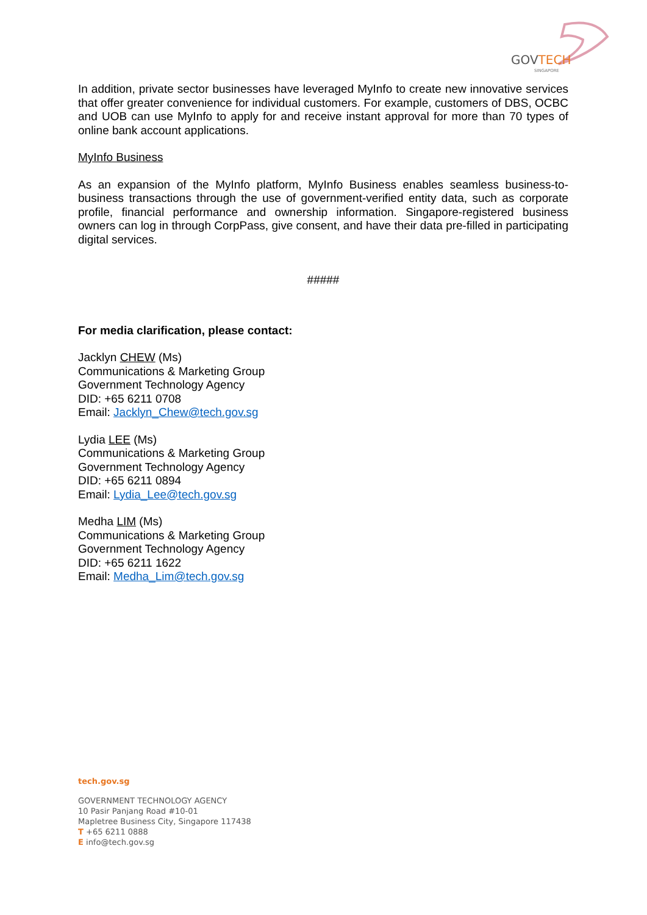GOVTECH
SINGAPORE
In addition, private sector businesses have leveraged MyInfo to create new innovative services that offer greater convenience for individual customers. For example, customers of DBS, OCBC and UOB can use MyInfo to apply for and receive instant approval for more than 70 types of online bank account applications.
MyInfo Business
As an expansion of the MyInfo platform, MyInfo Business enables seamless business-to-business transactions through the use of government-verified entity data, such as corporate profile, financial performance and ownership information. Singapore-registered business owners can log in through CorpPass, give consent, and have their data pre-filled in participating digital services.
#####
For media clarification, please contact:
Jacklyn CHEW (Ms)
Communications & Marketing Group
Government Technology Agency
DID: +65 6211 0708
Email: Jacklyn_Chew@tech.gov.sg
Lydia LEE (Ms)
Communications & Marketing Group
Government Technology Agency
DID: +65 6211 0894
Email: Lydia_Lee@tech.gov.sg
Medha LIM (Ms)
Communications & Marketing Group
Government Technology Agency
DID: +65 6211 1622
Email: Medha_Lim@tech.gov.sg
tech.gov.sg
GOVERNMENT TECHNOLOGY AGENCY
10 Pasir Panjang Road #10-01
Mapletree Business City, Singapore 117438
T +65 6211 0888
E info@tech.gov.sg